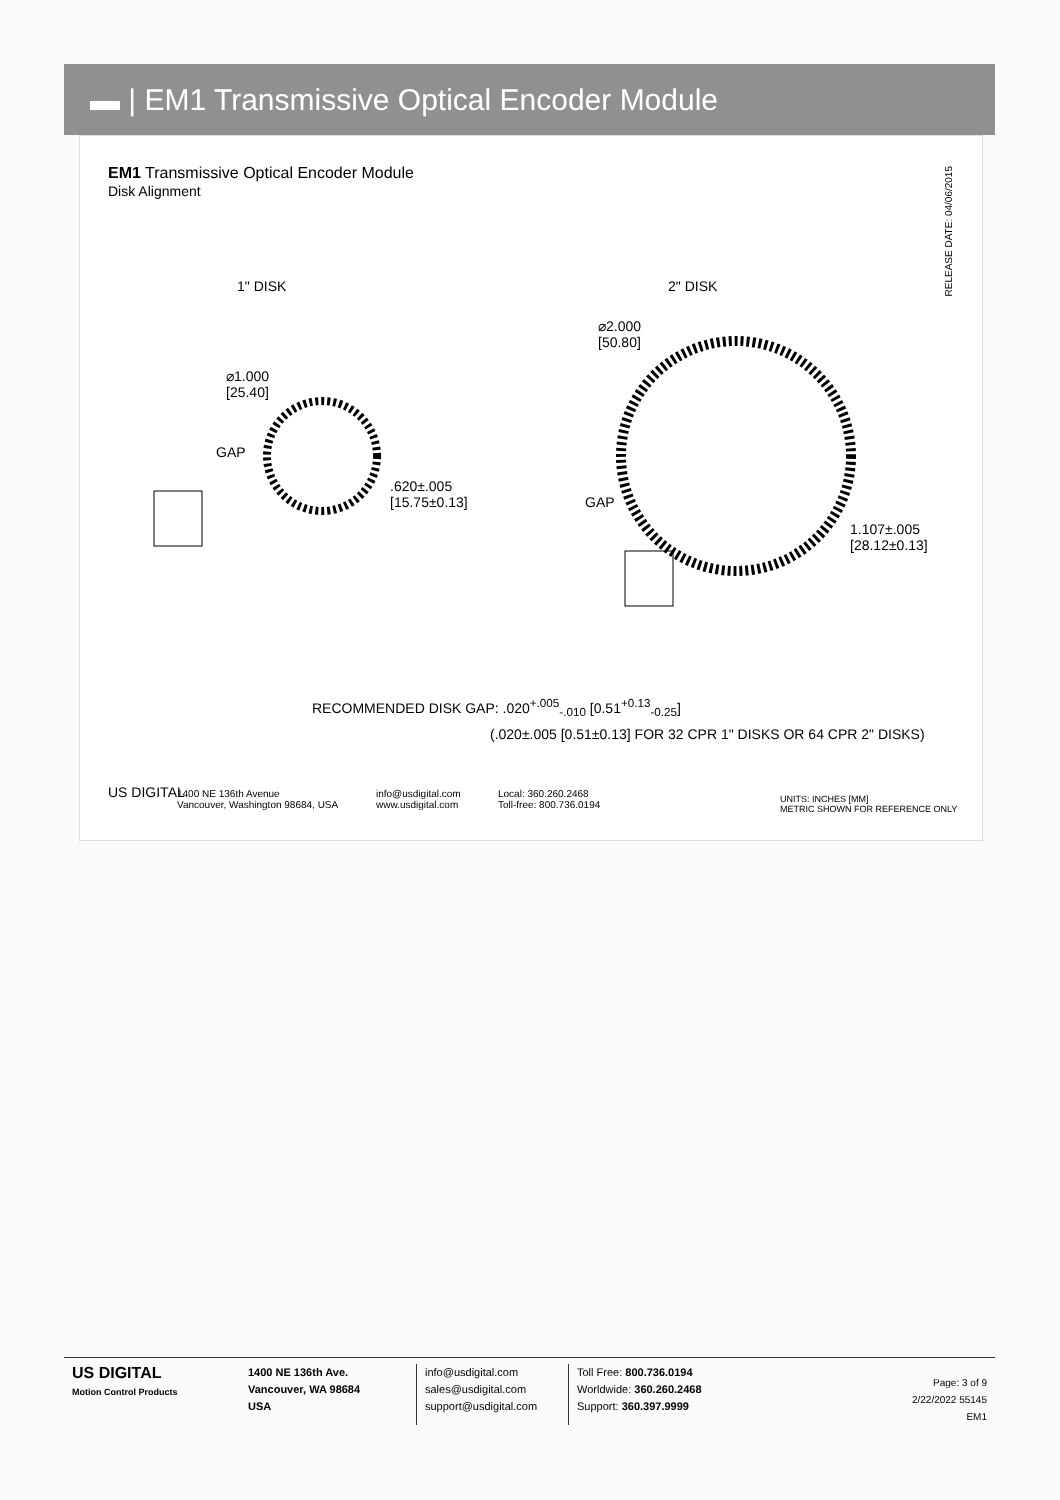▬ | EM1 Transmissive Optical Encoder Module
EM1 Transmissive Optical Encoder Module
Disk Alignment
RELEASE DATE: 04/06/2015
1" DISK 2" DISK
⌀1.000
[25.40]
GAP
.620±.005
[15.75±0.13]
⌀2.000
[50.80]
GAP
1.107±.005
[28.12±0.13]
RECOMMENDED DISK GAP: .020<sup>+.005</sup><sub>-.010</sub> [0.51<sup>+0.13</sup><sub>-0.25</sub>]
(.020±.005 [0.51±0.13] FOR 32 CPR 1" DISKS OR 64 CPR 2" DISKS)
US DIGITAL
1400 NE 136th Avenue
Vancouver, Washington 98684, USA
info@usdigital.com
www.usdigital.com
Local: 360.260.2468
Toll-free: 800.736.0194
UNITS: INCHES [MM]
METRIC SHOWN FOR REFERENCE ONLY
US DIGITAL
Motion Control Products
1400 NE 136th Ave.
Vancouver, WA 98684
USA
info@usdigital.com
sales@usdigital.com
support@usdigital.com
Toll Free: 800.736.0194
Worldwide: 360.260.2468
Support: 360.397.9999
Page: 3 of 9
2/22/2022 55145
EM1